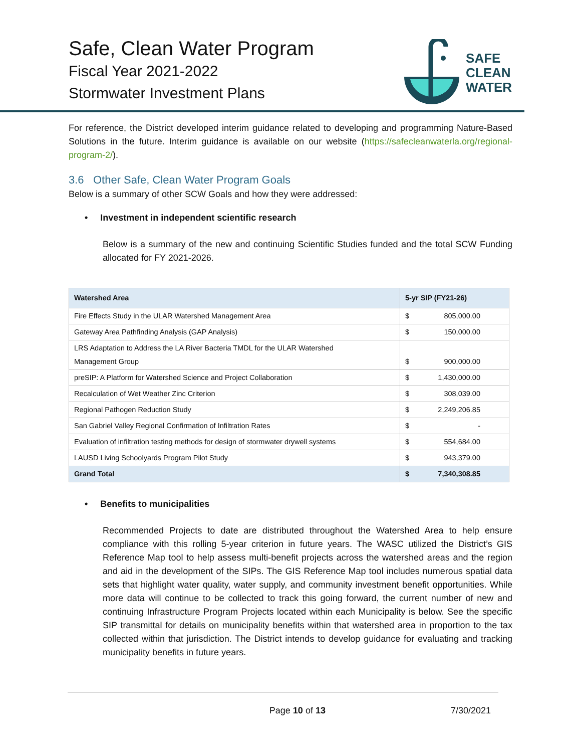Safe, Clean Water Program
Fiscal Year 2021-2022
Stormwater Investment Plans
SAFE
CLEAN
WATER
For reference, the District developed interim guidance related to developing and programming Nature-Based Solutions in the future. Interim guidance is available on our website (https://safecleanwaterla.org/regional-program-2/).
3.6 Other Safe, Clean Water Program Goals
Below is a summary of other SCW Goals and how they were addressed:
• Investment in independent scientific research
Below is a summary of the new and continuing Scientific Studies funded and the total SCW Funding allocated for FY 2021-2026.
| Watershed Area | 5-yr SIP (FY21-26) | |
| --- | --- | --- |
| Fire Effects Study in the ULAR Watershed Management Area | $ | 805,000.00 |
| Gateway Area Pathfinding Analysis (GAP Analysis) | $ | 150,000.00 |
| LRS Adaptation to Address the LA River Bacteria TMDL for the ULAR Watershed Management Group | $ | 900,000.00 |
| preSIP: A Platform for Watershed Science and Project Collaboration | $ | 1,430,000.00 |
| Recalculation of Wet Weather Zinc Criterion | $ | 308,039.00 |
| Regional Pathogen Reduction Study | $ | 2,249,206.85 |
| San Gabriel Valley Regional Confirmation of Infiltration Rates | $ | - |
| Evaluation of infiltration testing methods for design of stormwater drywell systems | $ | 554,684.00 |
| LAUSD Living Schoolyards Program Pilot Study | $ | 943,379.00 |
| Grand Total | $ | 7,340,308.85 |
• Benefits to municipalities
Recommended Projects to date are distributed throughout the Watershed Area to help ensure compliance with this rolling 5-year criterion in future years. The WASC utilized the District’s GIS Reference Map tool to help assess multi-benefit projects across the watershed areas and the region and aid in the development of the SIPs. The GIS Reference Map tool includes numerous spatial data sets that highlight water quality, water supply, and community investment benefit opportunities. While more data will continue to be collected to track this going forward, the current number of new and continuing Infrastructure Program Projects located within each Municipality is below. See the specific SIP transmittal for details on municipality benefits within that watershed area in proportion to the tax collected within that jurisdiction. The District intends to develop guidance for evaluating and tracking municipality benefits in future years.
Page 10 of 13 7/30/2021